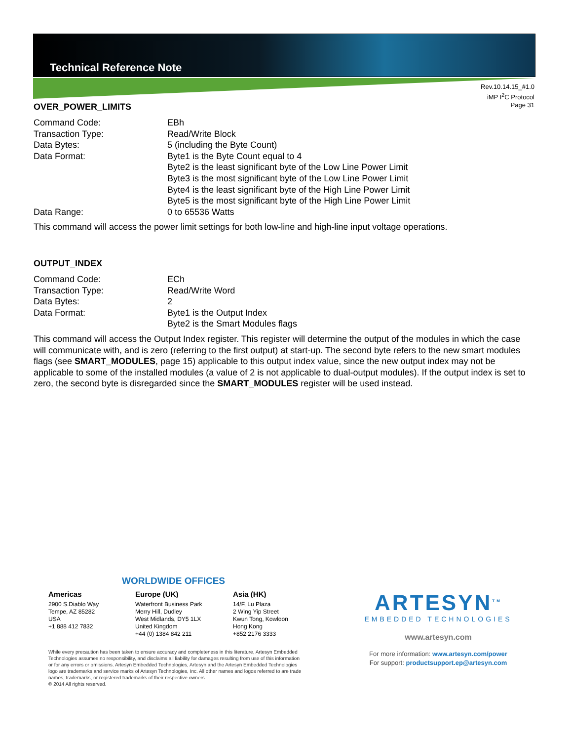Technical Reference Note
Rev.10.14.15_#1.0
iMP I<sup>2</sup>C Protocol
Page 31
OVER_POWER_LIMITS
Command Code: EBh
Transaction Type: Read/Write Block
Data Bytes: 5 (including the Byte Count)
Data Format: Byte1 is the Byte Count equal to 4
Byte2 is the least significant byte of the Low Line Power Limit
Byte3 is the most significant byte of the Low Line Power Limit
Byte4 is the least significant byte of the High Line Power Limit
Byte5 is the most significant byte of the High Line Power Limit
Data Range: 0 to 65536 Watts
This command will access the power limit settings for both low-line and high-line input voltage operations.
OUTPUT_INDEX
Command Code: ECh
Transaction Type: Read/Write Word
Data Bytes: 2
Data Format: Byte1 is the Output Index
Byte2 is the Smart Modules flags
This command will access the Output Index register. This register will determine the output of the modules in which the case will communicate with, and is zero (referring to the first output) at start-up. The second byte refers to the new smart modules flags (see SMART_MODULES, page 15) applicable to this output index value, since the new output index may not be applicable to some of the installed modules (a value of 2 is not applicable to dual-output modules). If the output index is set to zero, the second byte is disregarded since the SMART_MODULES register will be used instead.
WORLDWIDE OFFICES
Americas
2900 S.Diablo Way
Tempe, AZ 85282
USA
+1 888 412 7832
Europe (UK)
Waterfront Business Park
Merry Hill, Dudley
West Midlands, DY5 1LX
United Kingdom
+44 (0) 1384 842 211
Asia (HK)
14/F, Lu Plaza
2 Wing Yip Street
Kwun Tong, Kowloon
Hong Kong
+852 2176 3333
While every precaution has been taken to ensure accuracy and completeness in this literature, Artesyn Embedded Technologies assumes no responsibility, and disclaims all liability for damages resulting from use of this information or for any errors or omissions. Artesyn Embedded Technologies, Artesyn and the Artesyn Embedded Technologies logo are trademarks and service marks of Artesyn Technologies, Inc. All other names and logos referred to are trade names, trademarks, or registered trademarks of their respective owners.
© 2014 All rights reserved.
ARTESYN<sup>TM</sup>
EMBEDDED TECHNOLOGIES
www.artesyn.com
For more information: www.artesyn.com/power
For support: productsupport.ep@artesyn.com